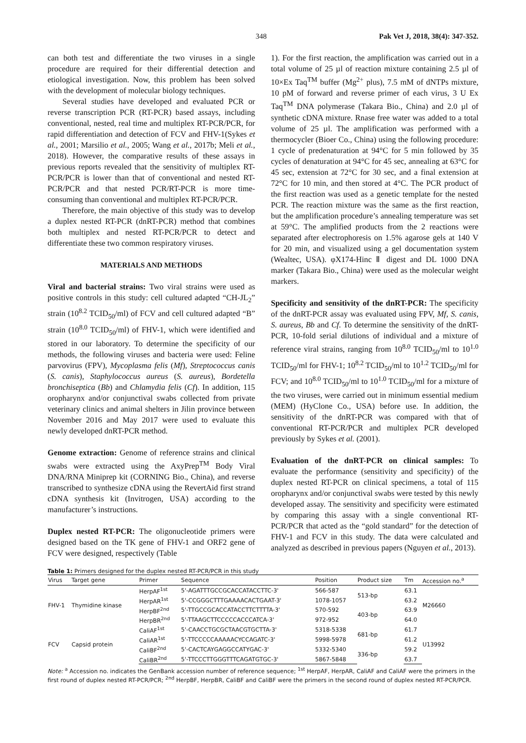348 Pak Vet J, 2018, 38(4): 347-352.
can both test and differentiate the two viruses in a single procedure are required for their differential detection and etiological investigation. Now, this problem has been solved with the development of molecular biology techniques.
Several studies have developed and evaluated PCR or reverse transcription PCR (RT-PCR) based assays, including conventional, nested, real time and multiplex RT-PCR/PCR, for rapid differentiation and detection of FCV and FHV-1(Sykes et al., 2001; Marsilio et al., 2005; Wang et al., 2017b; Meli et al., 2018). However, the comparative results of these assays in previous reports revealed that the sensitivity of multiplex RT-PCR/PCR is lower than that of conventional and nested RT-PCR/PCR and that nested PCR/RT-PCR is more time-consuming than conventional and multiplex RT-PCR/PCR.
Therefore, the main objective of this study was to develop a duplex nested RT-PCR (dnRT-PCR) method that combines both multiplex and nested RT-PCR/PCR to detect and differentiate these two common respiratory viruses.
MATERIALS AND METHODS
Viral and bacterial strains: Two viral strains were used as positive controls in this study: cell cultured adapted “CH-JL<sub>2</sub>” strain (10<sup>8.2</sup> TCID<sub>50</sub>/ml) of FCV and cell cultured adapted “B” strain (10<sup>8.0</sup> TCID<sub>50</sub>/ml) of FHV-1, which were identified and stored in our laboratory. To determine the specificity of our methods, the following viruses and bacteria were used: Feline parvovirus (FPV), Mycoplasma felis (Mf), Streptococcus canis (S. canis), Staphylococcus aureus (S. aureus), Bordetella bronchiseptica (Bb) and Chlamydia felis (Cf). In addition, 115 oropharynx and/or conjunctival swabs collected from private veterinary clinics and animal shelters in Jilin province between November 2016 and May 2017 were used to evaluate this newly developed dnRT-PCR method.
Genome extraction: Genome of reference strains and clinical swabs were extracted using the AxyPrep<sup>TM</sup> Body Viral DNA/RNA Miniprep kit (CORNING Bio., China), and reverse transcribed to synthesize cDNA using the RevertAid first strand cDNA synthesis kit (Invitrogen, USA) according to the manufacturer’s instructions.
Duplex nested RT-PCR: The oligonucleotide primers were designed based on the TK gene of FHV-1 and ORF2 gene of FCV were designed, respectively (Table
1). For the first reaction, the amplification was carried out in a total volume of 25 µl of reaction mixture containing 2.5 µl of 10×Ex Taq<sup>TM</sup> buffer (Mg<sup>2+</sup> plus), 7.5 mM of dNTPs mixture, 10 pM of forward and reverse primer of each virus, 3 U Ex Taq<sup>TM</sup> DNA polymerase (Takara Bio., China) and 2.0 µl of synthetic cDNA mixture. Rnase free water was added to a total volume of 25 µl. The amplification was performed with a thermocycler (Bioer Co., China) using the following procedure: 1 cycle of predenaturation at 94°C for 5 min followed by 35 cycles of denaturation at 94°C for 45 sec, annealing at 63°C for 45 sec, extension at 72°C for 30 sec, and a final extension at 72°C for 10 min, and then stored at 4°C. The PCR product of the first reaction was used as a genetic template for the nested PCR. The reaction mixture was the same as the first reaction, but the amplification procedure’s annealing temperature was set at 59°C. The amplified products from the 2 reactions were separated after electrophoresis on 1.5% agarose gels at 140 V for 20 min, and visualized using a gel documentation system (Wealtec, USA). φX174-Hinc Ⅱ digest and DL 1000 DNA marker (Takara Bio., China) were used as the molecular weight markers.
Specificity and sensitivity of the dnRT-PCR: The specificity of the dnRT-PCR assay was evaluated using FPV, Mf, S. canis, S. aureus, Bb and Cf. To determine the sensitivity of the dnRT-PCR, 10-fold serial dilutions of individual and a mixture of reference viral strains, ranging from 10<sup>8.0</sup> TCID<sub>50</sub>/ml to 10<sup>1.0</sup> TCID<sub>50</sub>/ml for FHV-1; 10<sup>8.2</sup> TCID<sub>50</sub>/ml to 10<sup>1.2</sup> TCID<sub>50</sub>/ml for FCV; and 10<sup>8.0</sup> TCID<sub>50</sub>/ml to 10<sup>1.0</sup> TCID<sub>50</sub>/ml for a mixture of the two viruses, were carried out in minimum essential medium (MEM) (HyClone Co., USA) before use. In addition, the sensitivity of the dnRT-PCR was compared with that of conventional RT-PCR/PCR and multiplex PCR developed previously by Sykes et al. (2001).
Evaluation of the dnRT-PCR on clinical samples: To evaluate the performance (sensitivity and specificity) of the duplex nested RT-PCR on clinical specimens, a total of 115 oropharynx and/or conjunctival swabs were tested by this newly developed assay. The sensitivity and specificity were estimated by comparing this assay with a single conventional RT-PCR/PCR that acted as the “gold standard” for the detection of FHV-1 and FCV in this study. The data were calculated and analyzed as described in previous papers (Nguyen et al., 2013).
Table 1: Primers designed for the duplex nested RT-PCR/PCR in this study
| Virus | Target gene | Primer | Sequence | Position | Product size | Tm | Accession no.<sup>a</sup> |
| --- | --- | --- | --- | --- | --- | --- | --- |
| FHV-1 | Thymidine kinase | HerpAF<sup>1st</sup> | 5'-AGATTTGCCGCACCATACCTTC-3' | 566-587 | 513-bp | 63.1 | M26660 |
| | | HerpAR<sup>1st</sup> | 5'-CCGGGCTTTGAAAACACTGAAT-3' | 1078-1057 | | 63.2 | |
| | | HerpBF<sup>2nd</sup> | 5'-TTGCCGCACCATACCTTCTTTTA-3' | 570-592 | 403-bp | 63.9 | |
| | | HerpBR<sup>2nd</sup> | 5'-TTAAGCTTCCCCCACCCATCA-3' | 972-952 | | 64.0 | |
| FCV | Capsid protein | CaliAF<sup>1st</sup> | 5'-CAACCTGCGCTAACGTGCTTA-3' | 5318-5338 | 681-bp | 61.7 | U13992 |
| | | CaliAR<sup>1st</sup> | 5'-TTCCCCCAAAAACYCCAGATC-3' | 5998-5978 | | 61.2 | |
| | | CaliBF<sup>2nd</sup> | 5'-CACTCAYGAGGCCATYGAC-3' | 5332-5340 | 336-bp | 59.2 | |
| | | CaliBR<sup>2nd</sup> | 5'-TTCCCTTGGGTTTCAGATGTGC-3' | 5867-5848 | | 63.7 | |
Note: <sup>a</sup> Accession no. indicates the GenBank accession number of reference sequence; <sup>1st</sup> HerpAF, HerpAR, CaliAF and CaliAF were the primers in the first round of duplex nested RT-PCR/PCR; <sup>2nd</sup> HerpBF, HerpBR, CaliBF and CaliBF were the primers in the second round of duplex nested RT-PCR/PCR.